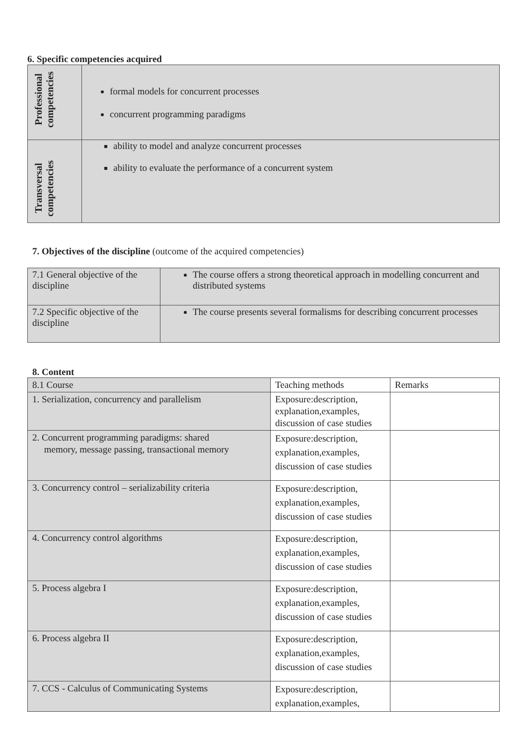6. Specific competencies acquired
| Professional competencies | formal models for concurrent processes concurrent programming paradigms |
| Transversal competencies | ability to model and analyze concurrent processes ability to evaluate the performance of a concurrent system |
7. Objectives of the discipline (outcome of the acquired competencies)
| 7.1 General objective of the discipline | The course offers a strong theoretical approach in modelling concurrent and distributed systems |
| 7.2 Specific objective of the discipline | The course presents several formalisms for describing concurrent processes |
8. Content
| 8.1 Course | Teaching methods | Remarks |
| 1. Serialization, concurrency and parallelism | Exposure:description, explanation,examples, discussion of case studies | |
| 2. Concurrent programming paradigms: shared memory, message passing, transactional memory | Exposure:description, explanation,examples, discussion of case studies | |
| 3. Concurrency control – serializability criteria | Exposure:description, explanation,examples, discussion of case studies | |
| 4. Concurrency control algorithms | Exposure:description, explanation,examples, discussion of case studies | |
| 5. Process algebra I | Exposure:description, explanation,examples, discussion of case studies | |
| 6. Process algebra II | Exposure:description, explanation,examples, discussion of case studies | |
| 7. CCS - Calculus of Communicating Systems | Exposure:description, explanation,examples, | |